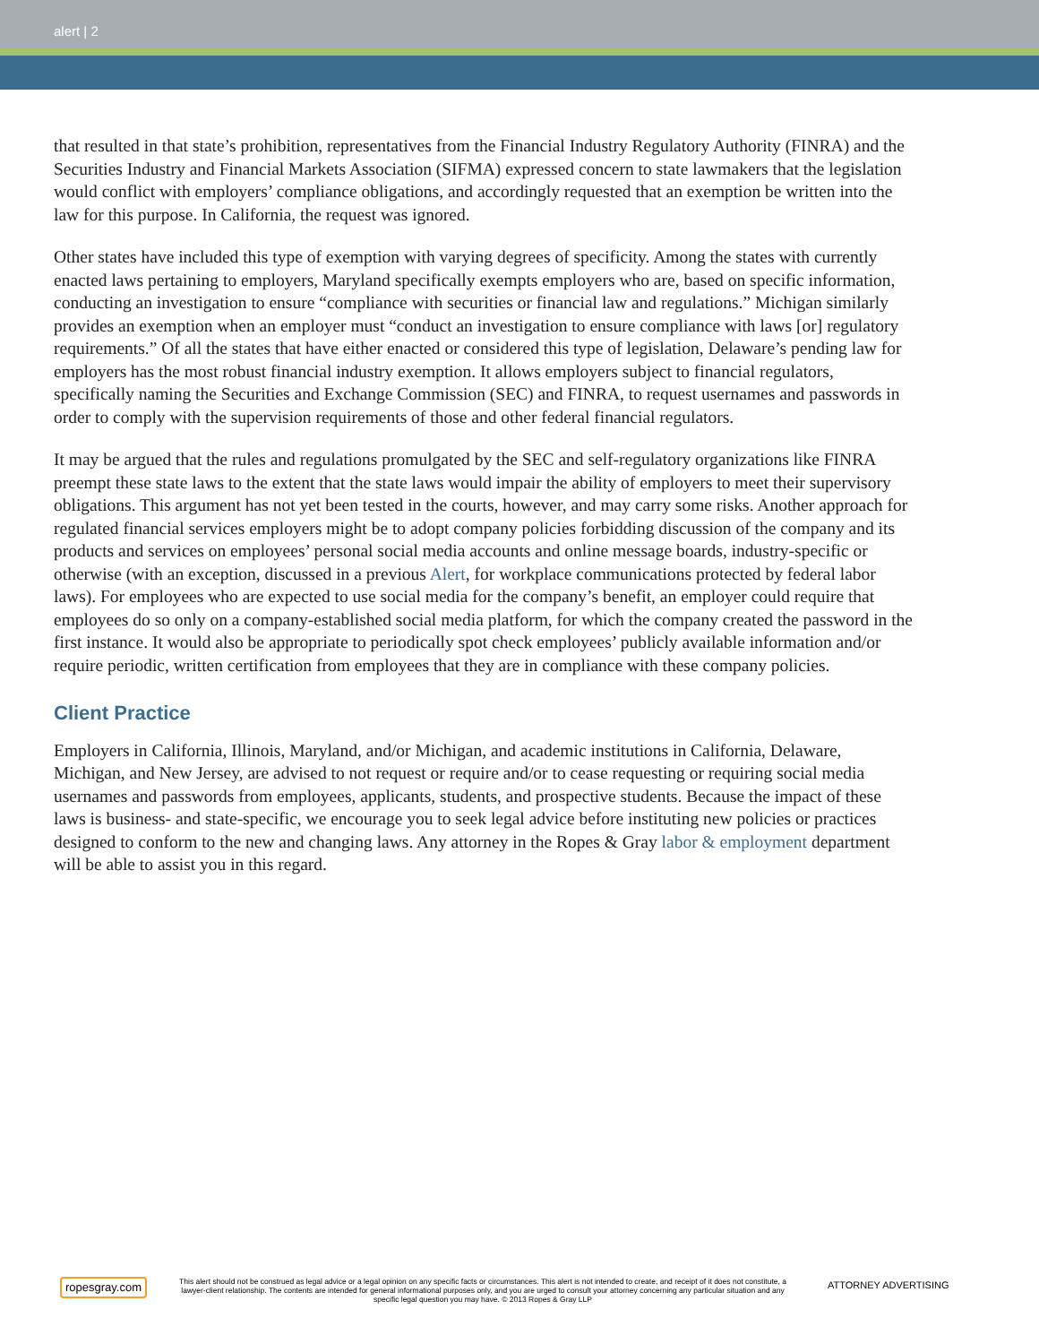alert | 2
that resulted in that state’s prohibition, representatives from the Financial Industry Regulatory Authority (FINRA) and the Securities Industry and Financial Markets Association (SIFMA) expressed concern to state lawmakers that the legislation would conflict with employers’ compliance obligations, and accordingly requested that an exemption be written into the law for this purpose. In California, the request was ignored.
Other states have included this type of exemption with varying degrees of specificity. Among the states with currently enacted laws pertaining to employers, Maryland specifically exempts employers who are, based on specific information, conducting an investigation to ensure “compliance with securities or financial law and regulations.” Michigan similarly provides an exemption when an employer must “conduct an investigation to ensure compliance with laws [or] regulatory requirements.” Of all the states that have either enacted or considered this type of legislation, Delaware’s pending law for employers has the most robust financial industry exemption. It allows employers subject to financial regulators, specifically naming the Securities and Exchange Commission (SEC) and FINRA, to request usernames and passwords in order to comply with the supervision requirements of those and other federal financial regulators.
It may be argued that the rules and regulations promulgated by the SEC and self-regulatory organizations like FINRA preempt these state laws to the extent that the state laws would impair the ability of employers to meet their supervisory obligations. This argument has not yet been tested in the courts, however, and may carry some risks. Another approach for regulated financial services employers might be to adopt company policies forbidding discussion of the company and its products and services on employees’ personal social media accounts and online message boards, industry-specific or otherwise (with an exception, discussed in a previous Alert, for workplace communications protected by federal labor laws). For employees who are expected to use social media for the company’s benefit, an employer could require that employees do so only on a company-established social media platform, for which the company created the password in the first instance. It would also be appropriate to periodically spot check employees’ publicly available information and/or require periodic, written certification from employees that they are in compliance with these company policies.
Client Practice
Employers in California, Illinois, Maryland, and/or Michigan, and academic institutions in California, Delaware, Michigan, and New Jersey, are advised to not request or require and/or to cease requesting or requiring social media usernames and passwords from employees, applicants, students, and prospective students. Because the impact of these laws is business- and state-specific, we encourage you to seek legal advice before instituting new policies or practices designed to conform to the new and changing laws. Any attorney in the Ropes & Gray labor & employment department will be able to assist you in this regard.
ropesgray.com
This alert should not be construed as legal advice or a legal opinion on any specific facts or circumstances. This alert is not intended to create, and receipt of it does not constitute, a lawyer-client relationship. The contents are intended for general informational purposes only, and you are urged to consult your attorney concerning any particular situation and any specific legal question you may have. © 2013 Ropes & Gray LLP
ATTORNEY ADVERTISING